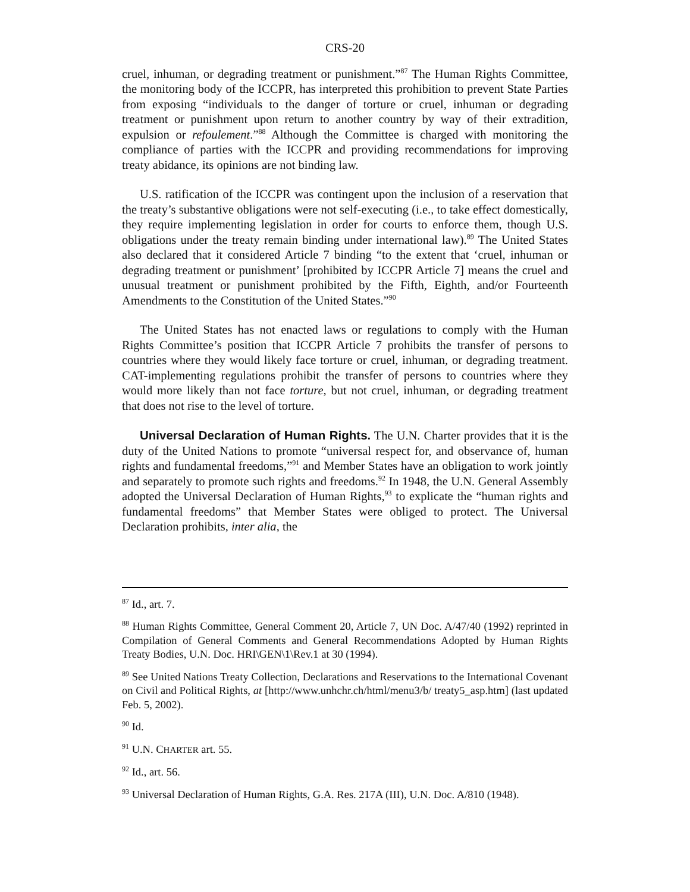CRS-20
cruel, inhuman, or degrading treatment or punishment.”<sup>87</sup> The Human Rights Committee, the monitoring body of the ICCPR, has interpreted this prohibition to prevent State Parties from exposing “individuals to the danger of torture or cruel, inhuman or degrading treatment or punishment upon return to another country by way of their extradition, expulsion or refoulement.”<sup>88</sup> Although the Committee is charged with monitoring the compliance of parties with the ICCPR and providing recommendations for improving treaty abidance, its opinions are not binding law.
U.S. ratification of the ICCPR was contingent upon the inclusion of a reservation that the treaty’s substantive obligations were not self-executing (i.e., to take effect domestically, they require implementing legislation in order for courts to enforce them, though U.S. obligations under the treaty remain binding under international law).<sup>89</sup> The United States also declared that it considered Article 7 binding “to the extent that ‘cruel, inhuman or degrading treatment or punishment’ [prohibited by ICCPR Article 7] means the cruel and unusual treatment or punishment prohibited by the Fifth, Eighth, and/or Fourteenth Amendments to the Constitution of the United States.”<sup>90</sup>
The United States has not enacted laws or regulations to comply with the Human Rights Committee’s position that ICCPR Article 7 prohibits the transfer of persons to countries where they would likely face torture or cruel, inhuman, or degrading treatment. CAT-implementing regulations prohibit the transfer of persons to countries where they would more likely than not face torture, but not cruel, inhuman, or degrading treatment that does not rise to the level of torture.
Universal Declaration of Human Rights. The U.N. Charter provides that it is the duty of the United Nations to promote “universal respect for, and observance of, human rights and fundamental freedoms,”<sup>91</sup> and Member States have an obligation to work jointly and separately to promote such rights and freedoms.<sup>92</sup> In 1948, the U.N. General Assembly adopted the Universal Declaration of Human Rights,<sup>93</sup> to explicate the “human rights and fundamental freedoms” that Member States were obliged to protect. The Universal Declaration prohibits, inter alia, the
<sup>87</sup> Id., art. 7.
<sup>88</sup> Human Rights Committee, General Comment 20, Article 7, UN Doc. A/47/40 (1992) reprinted in Compilation of General Comments and General Recommendations Adopted by Human Rights Treaty Bodies, U.N. Doc. HRI\GEN\1\Rev.1 at 30 (1994).
<sup>89</sup> See United Nations Treaty Collection, Declarations and Reservations to the International Covenant on Civil and Political Rights, at [http://www.unhchr.ch/html/menu3/b/ treaty5_asp.htm] (last updated Feb. 5, 2002).
<sup>90</sup> Id.
<sup>91</sup> U.N. CHARTER art. 55.
<sup>92</sup> Id., art. 56.
<sup>93</sup> Universal Declaration of Human Rights, G.A. Res. 217A (III), U.N. Doc. A/810 (1948).